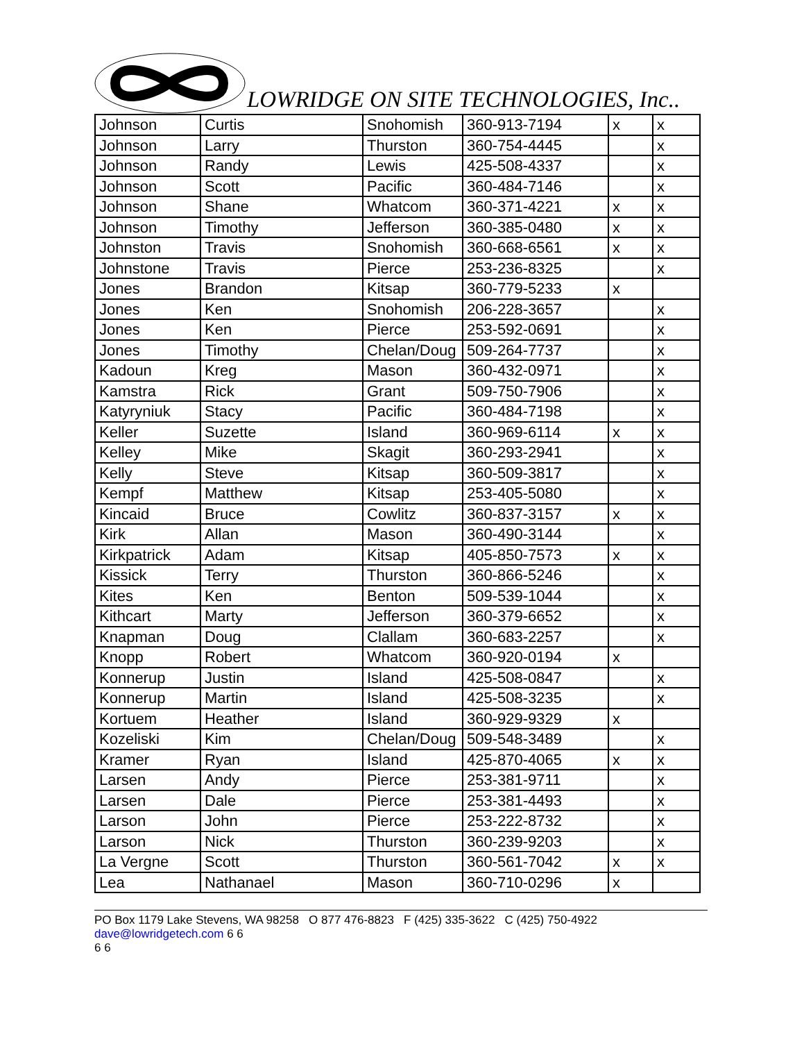LOWRIDGE ON SITE TECHNOLOGIES, Inc..
| Johnson | Curtis | Snohomish | 360-913-7194 | x | x |
| Johnson | Larry | Thurston | 360-754-4445 | | x |
| Johnson | Randy | Lewis | 425-508-4337 | | x |
| Johnson | Scott | Pacific | 360-484-7146 | | x |
| Johnson | Shane | Whatcom | 360-371-4221 | x | x |
| Johnson | Timothy | Jefferson | 360-385-0480 | x | x |
| Johnston | Travis | Snohomish | 360-668-6561 | x | x |
| Johnstone | Travis | Pierce | 253-236-8325 | | x |
| Jones | Brandon | Kitsap | 360-779-5233 | x | |
| Jones | Ken | Snohomish | 206-228-3657 | | x |
| Jones | Ken | Pierce | 253-592-0691 | | x |
| Jones | Timothy | Chelan/Doug | 509-264-7737 | | x |
| Kadoun | Kreg | Mason | 360-432-0971 | | x |
| Kamstra | Rick | Grant | 509-750-7906 | | x |
| Katyryniuk | Stacy | Pacific | 360-484-7198 | | x |
| Keller | Suzette | Island | 360-969-6114 | x | x |
| Kelley | Mike | Skagit | 360-293-2941 | | x |
| Kelly | Steve | Kitsap | 360-509-3817 | | x |
| Kempf | Matthew | Kitsap | 253-405-5080 | | x |
| Kincaid | Bruce | Cowlitz | 360-837-3157 | x | x |
| Kirk | Allan | Mason | 360-490-3144 | | x |
| Kirkpatrick | Adam | Kitsap | 405-850-7573 | x | x |
| Kissick | Terry | Thurston | 360-866-5246 | | x |
| Kites | Ken | Benton | 509-539-1044 | | x |
| Kithcart | Marty | Jefferson | 360-379-6652 | | x |
| Knapman | Doug | Clallam | 360-683-2257 | | x |
| Knopp | Robert | Whatcom | 360-920-0194 | x | |
| Konnerup | Justin | Island | 425-508-0847 | | x |
| Konnerup | Martin | Island | 425-508-3235 | | x |
| Kortuem | Heather | Island | 360-929-9329 | x | |
| Kozeliski | Kim | Chelan/Doug | 509-548-3489 | | x |
| Kramer | Ryan | Island | 425-870-4065 | x | x |
| Larsen | Andy | Pierce | 253-381-9711 | | x |
| Larsen | Dale | Pierce | 253-381-4493 | | x |
| Larson | John | Pierce | 253-222-8732 | | x |
| Larson | Nick | Thurston | 360-239-9203 | | x |
| La Vergne | Scott | Thurston | 360-561-7042 | x | x |
| Lea | Nathanael | Mason | 360-710-0296 | x | |
PO Box 1179 Lake Stevens, WA 98258 O 877 476-8823 F (425) 335-3622 C (425) 750-4922 dave@lowridgetech.com 6 6
6 6